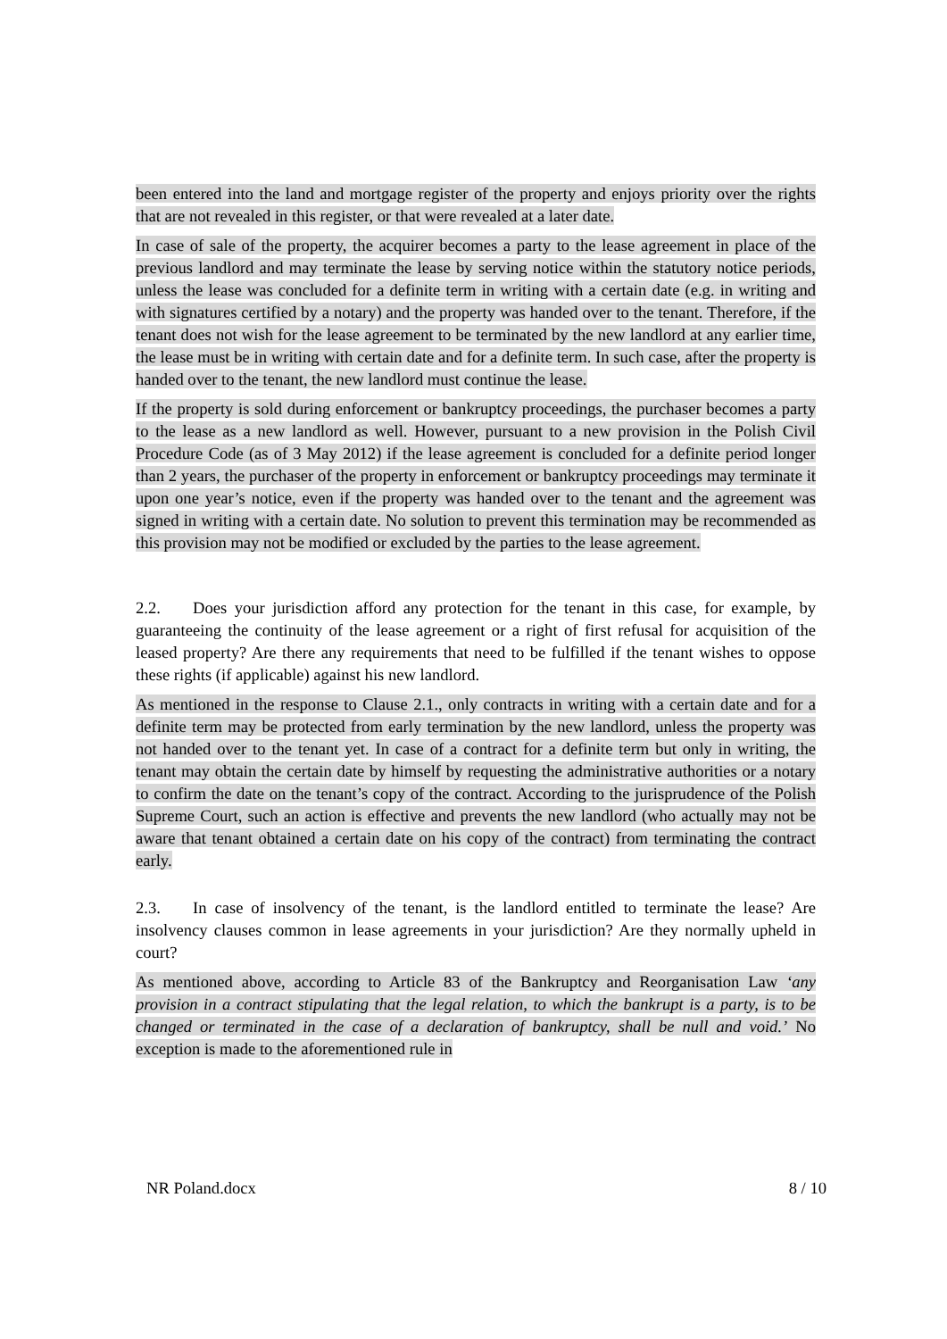been entered into the land and mortgage register of the property and enjoys priority over the rights that are not revealed in this register, or that were revealed at a later date.
In case of sale of the property, the acquirer becomes a party to the lease agreement in place of the previous landlord and may terminate the lease by serving notice within the statutory notice periods, unless the lease was concluded for a definite term in writing with a certain date (e.g. in writing and with signatures certified by a notary) and the property was handed over to the tenant. Therefore, if the tenant does not wish for the lease agreement to be terminated by the new landlord at any earlier time, the lease must be in writing with certain date and for a definite term. In such case, after the property is handed over to the tenant, the new landlord must continue the lease.
If the property is sold during enforcement or bankruptcy proceedings, the purchaser becomes a party to the lease as a new landlord as well. However, pursuant to a new provision in the Polish Civil Procedure Code (as of 3 May 2012) if the lease agreement is concluded for a definite period longer than 2 years, the purchaser of the property in enforcement or bankruptcy proceedings may terminate it upon one year’s notice, even if the property was handed over to the tenant and the agreement was signed in writing with a certain date. No solution to prevent this termination may be recommended as this provision may not be modified or excluded by the parties to the lease agreement.
2.2. Does your jurisdiction afford any protection for the tenant in this case, for example, by guaranteeing the continuity of the lease agreement or a right of first refusal for acquisition of the leased property? Are there any requirements that need to be fulfilled if the tenant wishes to oppose these rights (if applicable) against his new landlord.
As mentioned in the response to Clause 2.1., only contracts in writing with a certain date and for a definite term may be protected from early termination by the new landlord, unless the property was not handed over to the tenant yet. In case of a contract for a definite term but only in writing, the tenant may obtain the certain date by himself by requesting the administrative authorities or a notary to confirm the date on the tenant’s copy of the contract. According to the jurisprudence of the Polish Supreme Court, such an action is effective and prevents the new landlord (who actually may not be aware that tenant obtained a certain date on his copy of the contract) from terminating the contract early.
2.3. In case of insolvency of the tenant, is the landlord entitled to terminate the lease? Are insolvency clauses common in lease agreements in your jurisdiction? Are they normally upheld in court?
As mentioned above, according to Article 83 of the Bankruptcy and Reorganisation Law ‘any provision in a contract stipulating that the legal relation, to which the bankrupt is a party, is to be changed or terminated in the case of a declaration of bankruptcy, shall be null and void.’ No exception is made to the aforementioned rule in
NR Poland.docx 8 / 10